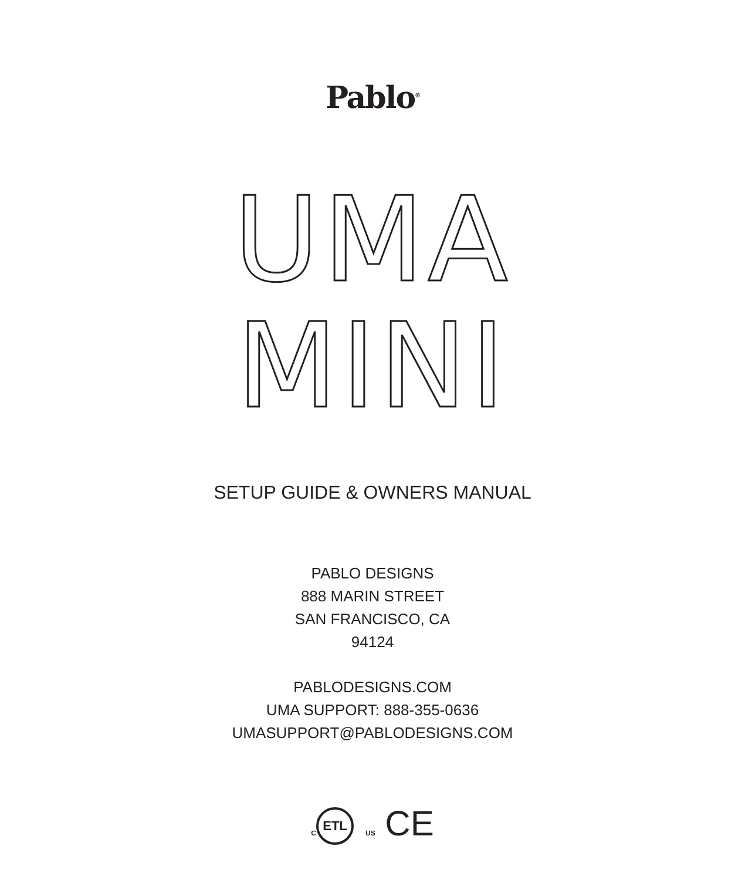Pablo<sup>®</sup>
UMA
MINI
SETUP GUIDE & OWNERS MANUAL
PABLO DESIGNS
888 MARIN STREET
SAN FRANCISCO, CA
94124
PABLODESIGNS.COM
UMA SUPPORT: 888-355-0636
UMASUPPORT@PABLODESIGNS.COM
C ETL US CE